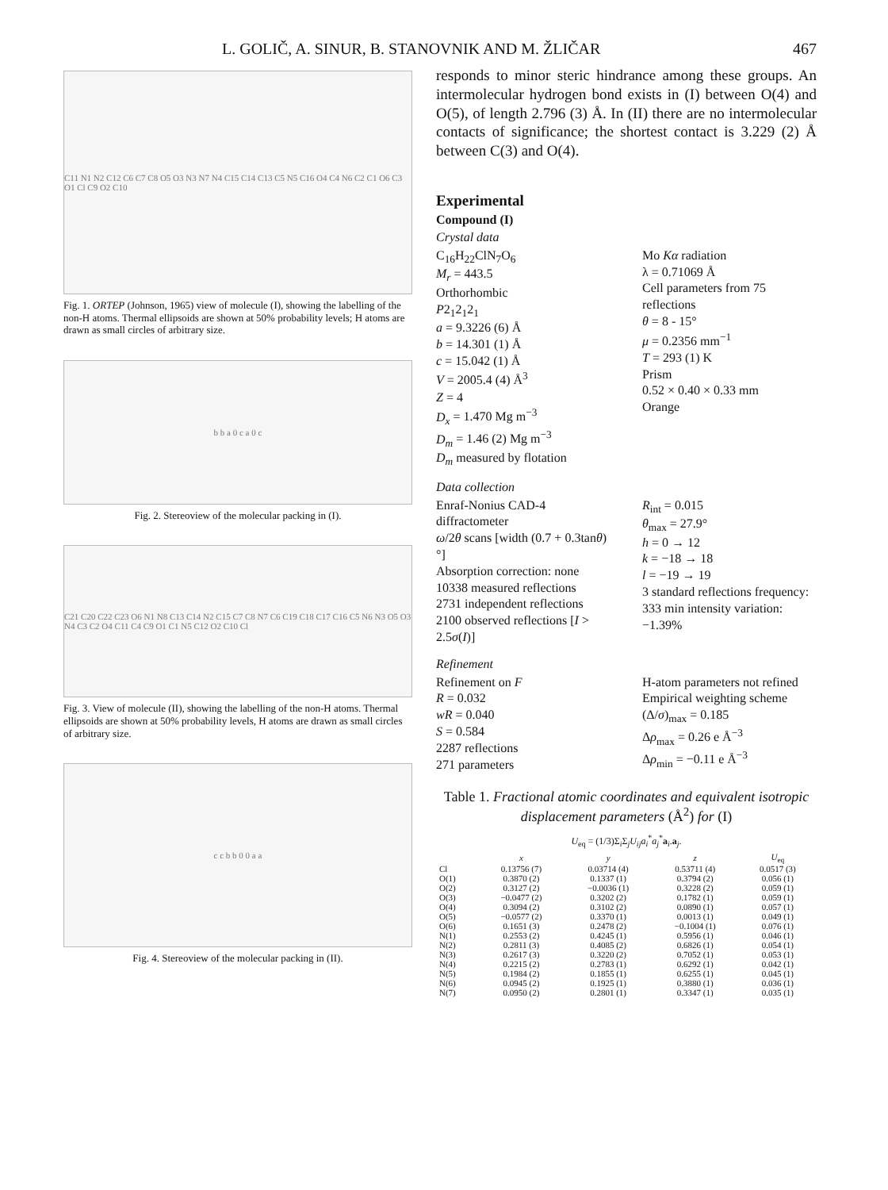L. GOLIČ, A. SINUR, B. STANOVNIK AND M. ŽLIČAR 467
C11 N1 N2 C12 C6 C7 C8 O5 O3 N3 N7 N4 C15 C14 C13 C5 N5 C16 O4 C4 N6 C2 C1 O6 C3 O1 Cl C9 O2 C10
Fig. 1. ORTEP (Johnson, 1965) view of molecule (I), showing the labelling of the non-H atoms. Thermal ellipsoids are shown at 50% probability levels; H atoms are drawn as small circles of arbitrary size.
b b a 0 c a 0 c
Fig. 2. Stereoview of the molecular packing in (I).
C21 C20 C22 C23 O6 N1 N8 C13 C14 N2 C15 C7 C8 N7 C6 C19 C18 C17 C16 C5 N6 N3 O5 O3 N4 C3 C2 O4 C11 C4 C9 O1 C1 N5 C12 O2 C10 Cl
Fig. 3. View of molecule (II), showing the labelling of the non-H atoms. Thermal ellipsoids are shown at 50% probability levels, H atoms are drawn as small circles of arbitrary size.
c c b b 0 0 a a
Fig. 4. Stereoview of the molecular packing in (II).
responds to minor steric hindrance among these groups. An intermolecular hydrogen bond exists in (I) between O(4) and O(5), of length 2.796 (3) Å. In (II) there are no intermolecular contacts of significance; the shortest contact is 3.229 (2) Å between C(3) and O(4).
Experimental
Compound (I)
Crystal data
C<sub>16</sub>H<sub>22</sub>ClN<sub>7</sub>O<sub>6</sub>
M<sub>r</sub> = 443.5
Orthorhombic
P2<sub>1</sub>2<sub>1</sub>2<sub>1</sub>
a = 9.3226 (6) Å
b = 14.301 (1) Å
c = 15.042 (1) Å
V = 2005.4 (4) Å<sup>3</sup>
Z = 4
D<sub>x</sub> = 1.470 Mg m<sup>−3</sup>
D<sub>m</sub> = 1.46 (2) Mg m<sup>−3</sup>
D<sub>m</sub> measured by flotation
Mo Kα radiation
λ = 0.71069 Å
Cell parameters from 75 reflections
θ = 8 - 15°
μ = 0.2356 mm<sup>−1</sup>
T = 293 (1) K
Prism
0.52 × 0.40 × 0.33 mm
Orange
Data collection
Enraf-Nonius CAD-4 diffractometer
ω/2θ scans [width (0.7 + 0.3tanθ)°]
Absorption correction: none
10338 measured reflections
2731 independent reflections
2100 observed reflections [I > 2.5σ(I)]
R<sub>int</sub> = 0.015
θ<sub>max</sub> = 27.9°
h = 0 → 12
k = −18 → 18
l = −19 → 19
3 standard reflections frequency: 333 min intensity variation: −1.39%
Refinement
Refinement on F
R = 0.032
wR = 0.040
S = 0.584
2287 reflections
271 parameters
H-atom parameters not refined
Empirical weighting scheme
(Δ/σ)<sub>max</sub> = 0.185
Δρ<sub>max</sub> = 0.26 e Å<sup>−3</sup>
Δρ<sub>min</sub> = −0.11 e Å<sup>−3</sup>
Table 1. Fractional atomic coordinates and equivalent isotropic displacement parameters (Å<sup>2</sup>) for (I)
U<sub>eq</sub> = (1/3)Σ<sub>i</sub>Σ<sub>j</sub>U<sub>ij</sub>a<sub>i</sub><sup>*</sup>a<sub>j</sub><sup>*</sup>a<sub>i</sub>.a<sub>j</sub>.
| | x | y | z | U<sub>eq</sub> |
| --- | --- | --- | --- | --- |
| Cl | 0.13756 (7) | 0.03714 (4) | 0.53711 (4) | 0.0517 (3) |
| O(1) | 0.3870 (2) | 0.1337 (1) | 0.3794 (2) | 0.056 (1) |
| O(2) | 0.3127 (2) | −0.0036 (1) | 0.3228 (2) | 0.059 (1) |
| O(3) | −0.0477 (2) | 0.3202 (2) | 0.1782 (1) | 0.059 (1) |
| O(4) | 0.3094 (2) | 0.3102 (2) | 0.0890 (1) | 0.057 (1) |
| O(5) | −0.0577 (2) | 0.3370 (1) | 0.0013 (1) | 0.049 (1) |
| O(6) | 0.1651 (3) | 0.2478 (2) | −0.1004 (1) | 0.076 (1) |
| N(1) | 0.2553 (2) | 0.4245 (1) | 0.5956 (1) | 0.046 (1) |
| N(2) | 0.2811 (3) | 0.4085 (2) | 0.6826 (1) | 0.054 (1) |
| N(3) | 0.2617 (3) | 0.3220 (2) | 0.7052 (1) | 0.053 (1) |
| N(4) | 0.2215 (2) | 0.2783 (1) | 0.6292 (1) | 0.042 (1) |
| N(5) | 0.1984 (2) | 0.1855 (1) | 0.6255 (1) | 0.045 (1) |
| N(6) | 0.0945 (2) | 0.1925 (1) | 0.3880 (1) | 0.036 (1) |
| N(7) | 0.0950 (2) | 0.2801 (1) | 0.3347 (1) | 0.035 (1) |